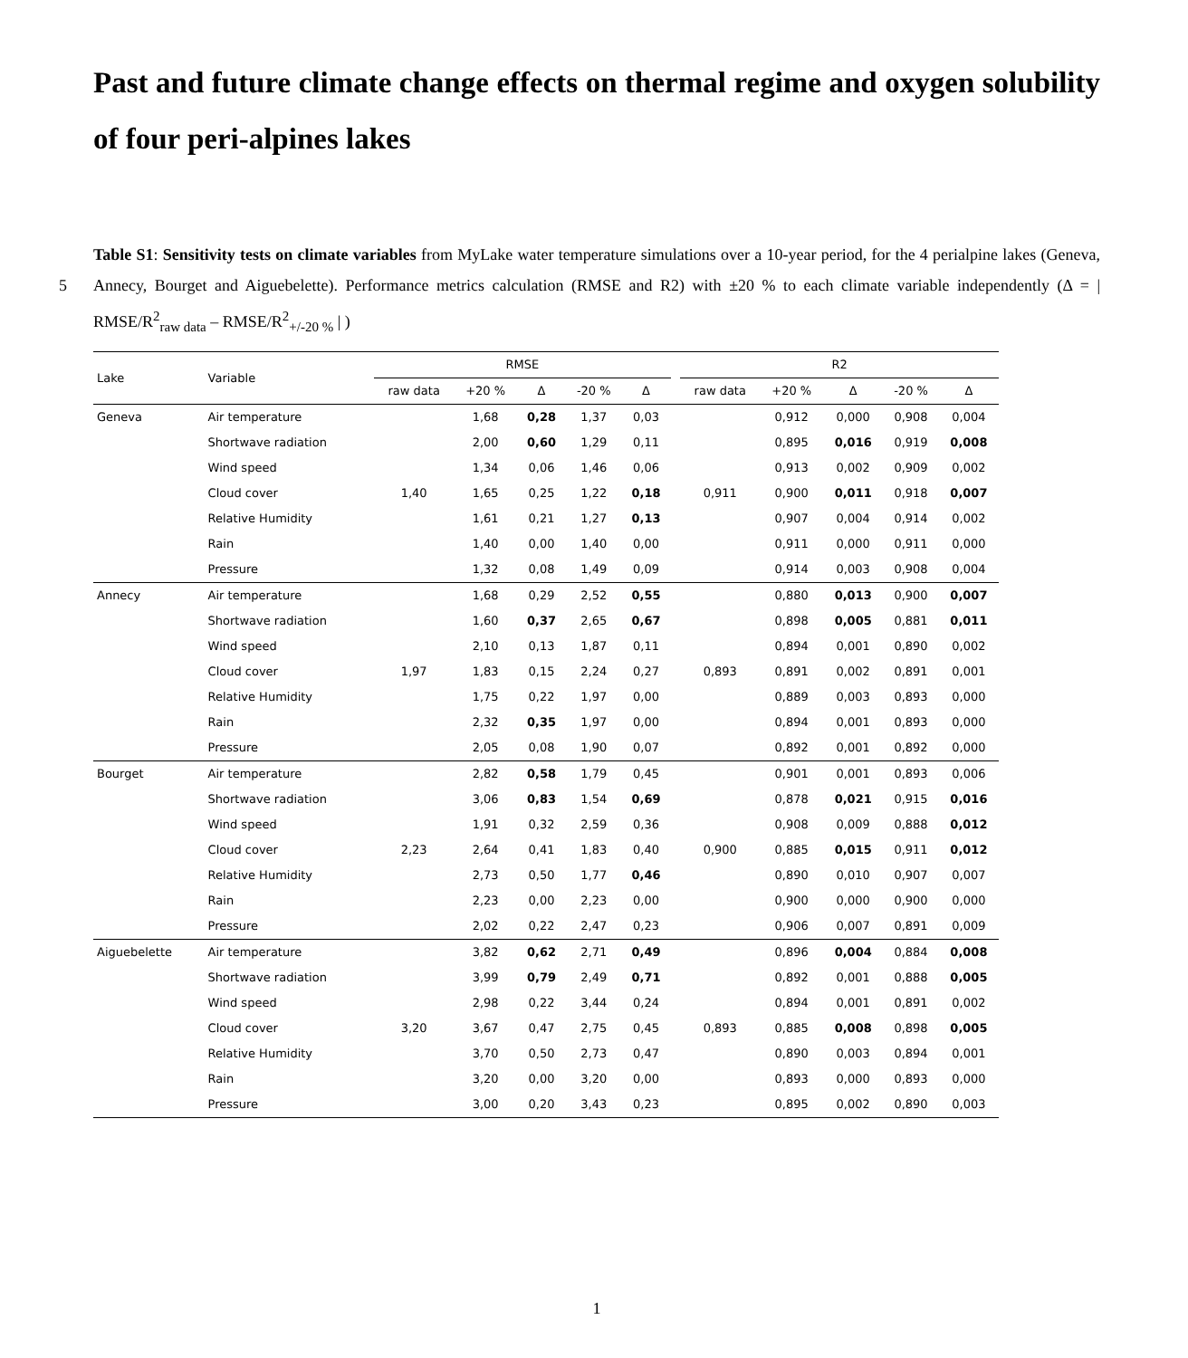Past and future climate change effects on thermal regime and oxygen solubility of four peri-alpines lakes
5
Table S1: Sensitivity tests on climate variables from MyLake water temperature simulations over a 10-year period, for the 4 perialpine lakes (Geneva, Annecy, Bourget and Aiguebelette). Performance metrics calculation (RMSE and R2) with ±20 % to each climate variable independently (Δ = | RMSE/R<sup>2</sup><sub>raw data</sub> – RMSE/R<sup>2</sup><sub>+/-20 %</sub> | )
| Lake | Variable | RMSE | | | | | | R2 | | | | |
| --- | --- | --- | --- | --- | --- | --- | --- | --- | --- | --- | --- | --- |
| | | raw data | +20 % | Δ | -20 % | Δ | | raw data | +20 % | Δ | -20 % | Δ |
| Geneva | Air temperature | 1,40 | 1,68 | 0,28 | 1,37 | 0,03 | | 0,911 | 0,912 | 0,000 | 0,908 | 0,004 |
| | Shortwave radiation | | 2,00 | 0,60 | 1,29 | 0,11 | | | 0,895 | 0,016 | 0,919 | 0,008 |
| | Wind speed | | 1,34 | 0,06 | 1,46 | 0,06 | | | 0,913 | 0,002 | 0,909 | 0,002 |
| | Cloud cover | | 1,65 | 0,25 | 1,22 | 0,18 | | | 0,900 | 0,011 | 0,918 | 0,007 |
| | Relative Humidity | | 1,61 | 0,21 | 1,27 | 0,13 | | | 0,907 | 0,004 | 0,914 | 0,002 |
| | Rain | | 1,40 | 0,00 | 1,40 | 0,00 | | | 0,911 | 0,000 | 0,911 | 0,000 |
| | Pressure | | 1,32 | 0,08 | 1,49 | 0,09 | | | 0,914 | 0,003 | 0,908 | 0,004 |
| Annecy | Air temperature | 1,97 | 1,68 | 0,29 | 2,52 | 0,55 | | 0,893 | 0,880 | 0,013 | 0,900 | 0,007 |
| | Shortwave radiation | | 1,60 | 0,37 | 2,65 | 0,67 | | | 0,898 | 0,005 | 0,881 | 0,011 |
| | Wind speed | | 2,10 | 0,13 | 1,87 | 0,11 | | | 0,894 | 0,001 | 0,890 | 0,002 |
| | Cloud cover | | 1,83 | 0,15 | 2,24 | 0,27 | | | 0,891 | 0,002 | 0,891 | 0,001 |
| | Relative Humidity | | 1,75 | 0,22 | 1,97 | 0,00 | | | 0,889 | 0,003 | 0,893 | 0,000 |
| | Rain | | 2,32 | 0,35 | 1,97 | 0,00 | | | 0,894 | 0,001 | 0,893 | 0,000 |
| | Pressure | | 2,05 | 0,08 | 1,90 | 0,07 | | | 0,892 | 0,001 | 0,892 | 0,000 |
| Bourget | Air temperature | 2,23 | 2,82 | 0,58 | 1,79 | 0,45 | | 0,900 | 0,901 | 0,001 | 0,893 | 0,006 |
| | Shortwave radiation | | 3,06 | 0,83 | 1,54 | 0,69 | | | 0,878 | 0,021 | 0,915 | 0,016 |
| | Wind speed | | 1,91 | 0,32 | 2,59 | 0,36 | | | 0,908 | 0,009 | 0,888 | 0,012 |
| | Cloud cover | | 2,64 | 0,41 | 1,83 | 0,40 | | | 0,885 | 0,015 | 0,911 | 0,012 |
| | Relative Humidity | | 2,73 | 0,50 | 1,77 | 0,46 | | | 0,890 | 0,010 | 0,907 | 0,007 |
| | Rain | | 2,23 | 0,00 | 2,23 | 0,00 | | | 0,900 | 0,000 | 0,900 | 0,000 |
| | Pressure | | 2,02 | 0,22 | 2,47 | 0,23 | | | 0,906 | 0,007 | 0,891 | 0,009 |
| Aiguebelette | Air temperature | 3,20 | 3,82 | 0,62 | 2,71 | 0,49 | | 0,893 | 0,896 | 0,004 | 0,884 | 0,008 |
| | Shortwave radiation | | 3,99 | 0,79 | 2,49 | 0,71 | | | 0,892 | 0,001 | 0,888 | 0,005 |
| | Wind speed | | 2,98 | 0,22 | 3,44 | 0,24 | | | 0,894 | 0,001 | 0,891 | 0,002 |
| | Cloud cover | | 3,67 | 0,47 | 2,75 | 0,45 | | | 0,885 | 0,008 | 0,898 | 0,005 |
| | Relative Humidity | | 3,70 | 0,50 | 2,73 | 0,47 | | | 0,890 | 0,003 | 0,894 | 0,001 |
| | Rain | | 3,20 | 0,00 | 3,20 | 0,00 | | | 0,893 | 0,000 | 0,893 | 0,000 |
| | Pressure | | 3,00 | 0,20 | 3,43 | 0,23 | | | 0,895 | 0,002 | 0,890 | 0,003 |
1